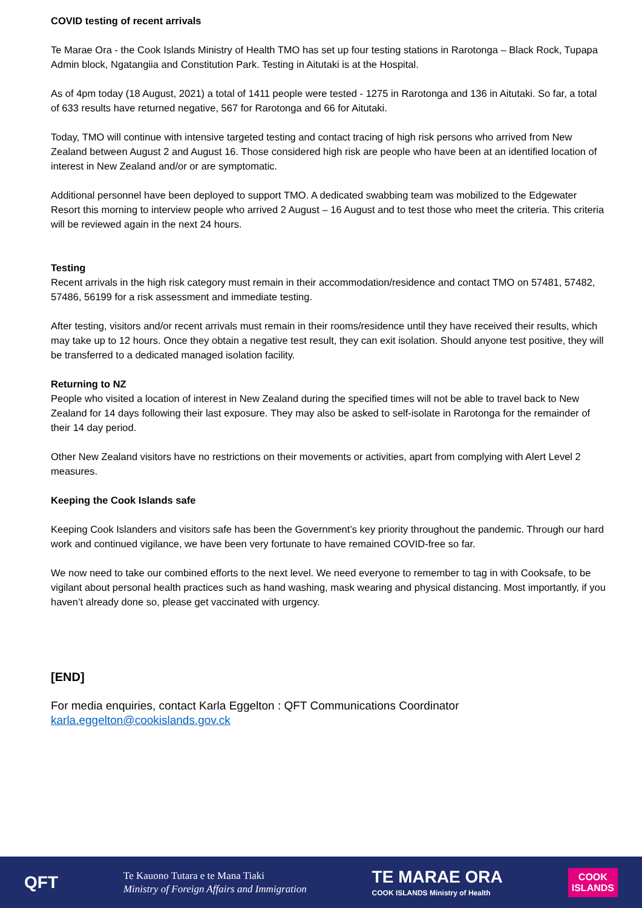COVID testing of recent arrivals
Te Marae Ora - the Cook Islands Ministry of Health TMO has set up four testing stations in Rarotonga – Black Rock, Tupapa Admin block, Ngatangiia and Constitution Park. Testing in Aitutaki is at the Hospital.
As of 4pm today (18 August, 2021) a total of 1411 people were tested - 1275 in Rarotonga and 136 in Aitutaki. So far, a total of 633 results have returned negative, 567 for Rarotonga and 66 for Aitutaki.
Today, TMO will continue with intensive targeted testing and contact tracing of high risk persons who arrived from New Zealand between August 2 and August 16. Those considered high risk are people who have been at an identified location of interest in New Zealand and/or or are symptomatic.
Additional personnel have been deployed to support TMO. A dedicated swabbing team was mobilized to the Edgewater Resort this morning to interview people who arrived 2 August – 16 August and to test those who meet the criteria. This criteria will be reviewed again in the next 24 hours.
Testing
Recent arrivals in the high risk category must remain in their accommodation/residence and contact TMO on 57481, 57482, 57486, 56199 for a risk assessment and immediate testing.
After testing, visitors and/or recent arrivals must remain in their rooms/residence until they have received their results, which may take up to 12 hours. Once they obtain a negative test result, they can exit isolation. Should anyone test positive, they will be transferred to a dedicated managed isolation facility.
Returning to NZ
People who visited a location of interest in New Zealand during the specified times will not be able to travel back to New Zealand for 14 days following their last exposure. They may also be asked to self-isolate in Rarotonga for the remainder of their 14 day period.
Other New Zealand visitors have no restrictions on their movements or activities, apart from complying with Alert Level 2 measures.
Keeping the Cook Islands safe
Keeping Cook Islanders and visitors safe has been the Government’s key priority throughout the pandemic. Through our hard work and continued vigilance, we have been very fortunate to have remained COVID-free so far.
We now need to take our combined efforts to the next level. We need everyone to remember to tag in with Cooksafe, to be vigilant about personal health practices such as hand washing, mask wearing and physical distancing. Most importantly, if you haven’t already done so, please get vaccinated with urgency.
[END]
For media enquiries, contact Karla Eggelton : QFT Communications Coordinator
karla.eggelton@cookislands.gov.ck
QFT
Te Kauono Tutara e te Mana Tiaki
Ministry of Foreign Affairs and Immigration
TE MARAE ORA
COOK ISLANDS Ministry of Health
COOK
ISLANDS